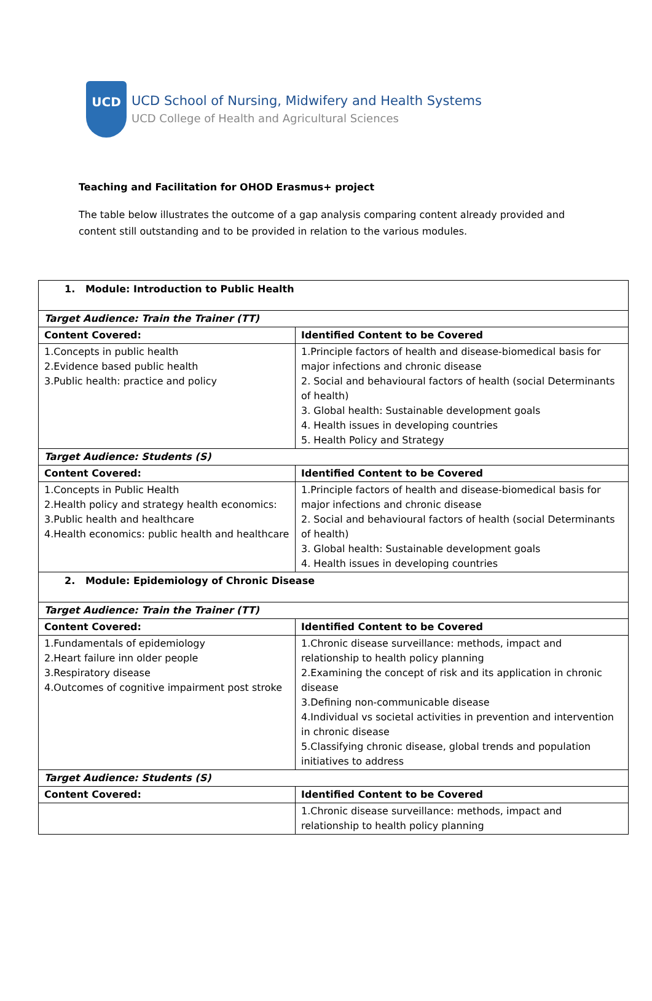UCD
UCD School of Nursing, Midwifery and Health Systems
UCD College of Health and Agricultural Sciences
Teaching and Facilitation for OHOD Erasmus+ project
The table below illustrates the outcome of a gap analysis comparing content already provided and content still outstanding and to be provided in relation to the various modules.
| 1. Module: Introduction to Public Health | |
| Target Audience: Train the Trainer (TT) | |
| Content Covered: | Identified Content to be Covered |
| 1.Concepts in public health 2.Evidence based public health 3.Public health: practice and policy | 1.Principle factors of health and disease-biomedical basis for major infections and chronic disease 2. Social and behavioural factors of health (social Determinants of health) 3. Global health: Sustainable development goals 4. Health issues in developing countries 5. Health Policy and Strategy |
| Target Audience: Students (S) | |
| Content Covered: | Identified Content to be Covered |
| 1.Concepts in Public Health 2.Health policy and strategy health economics: 3.Public health and healthcare 4.Health economics: public health and healthcare | 1.Principle factors of health and disease-biomedical basis for major infections and chronic disease 2. Social and behavioural factors of health (social Determinants of health) 3. Global health: Sustainable development goals 4. Health issues in developing countries |
| 2. Module: Epidemiology of Chronic Disease | |
| Target Audience: Train the Trainer (TT) | |
| Content Covered: | Identified Content to be Covered |
| 1.Fundamentals of epidemiology 2.Heart failure inn older people 3.Respiratory disease 4.Outcomes of cognitive impairment post stroke | 1.Chronic disease surveillance: methods, impact and relationship to health policy planning 2.Examining the concept of risk and its application in chronic disease 3.Defining non-communicable disease 4.Individual vs societal activities in prevention and intervention in chronic disease 5.Classifying chronic disease, global trends and population initiatives to address |
| Target Audience: Students (S) | |
| Content Covered: | Identified Content to be Covered |
| | 1.Chronic disease surveillance: methods, impact and relationship to health policy planning |